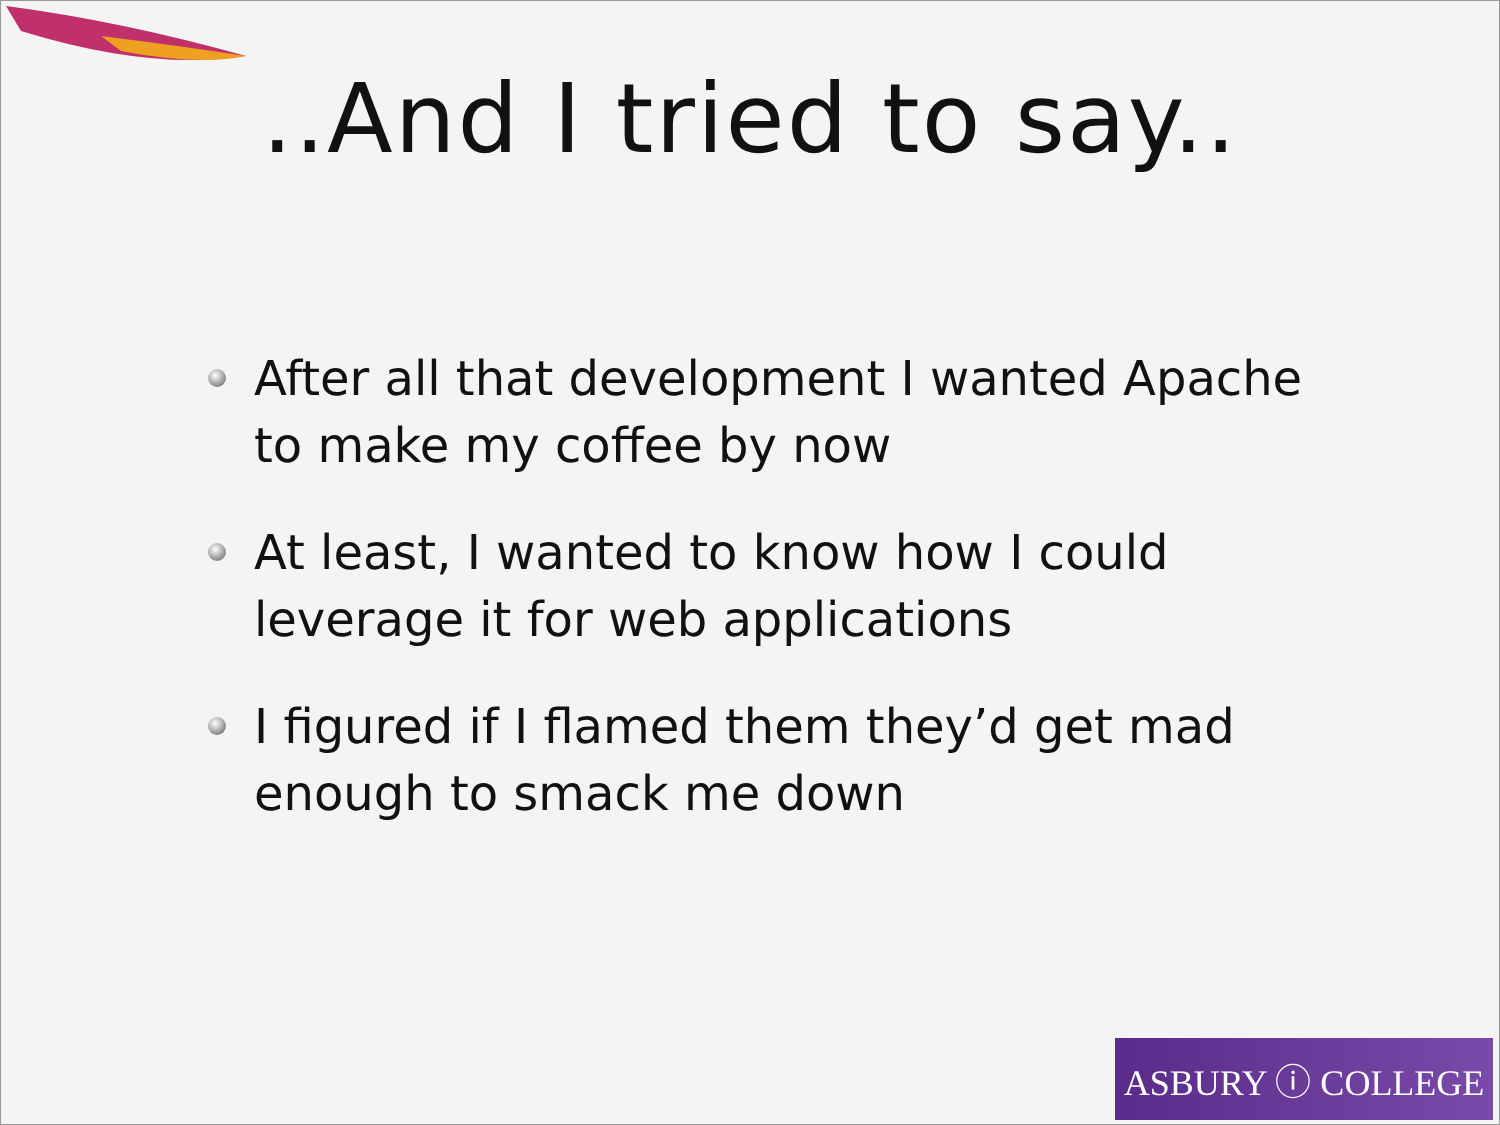..And I tried to say..
After all that development I wanted Apache to make my coffee by now
At least, I wanted to know how I could leverage it for web applications
I figured if I flamed them they’d get mad enough to smack me down
ASBURY ⓘ COLLEGE